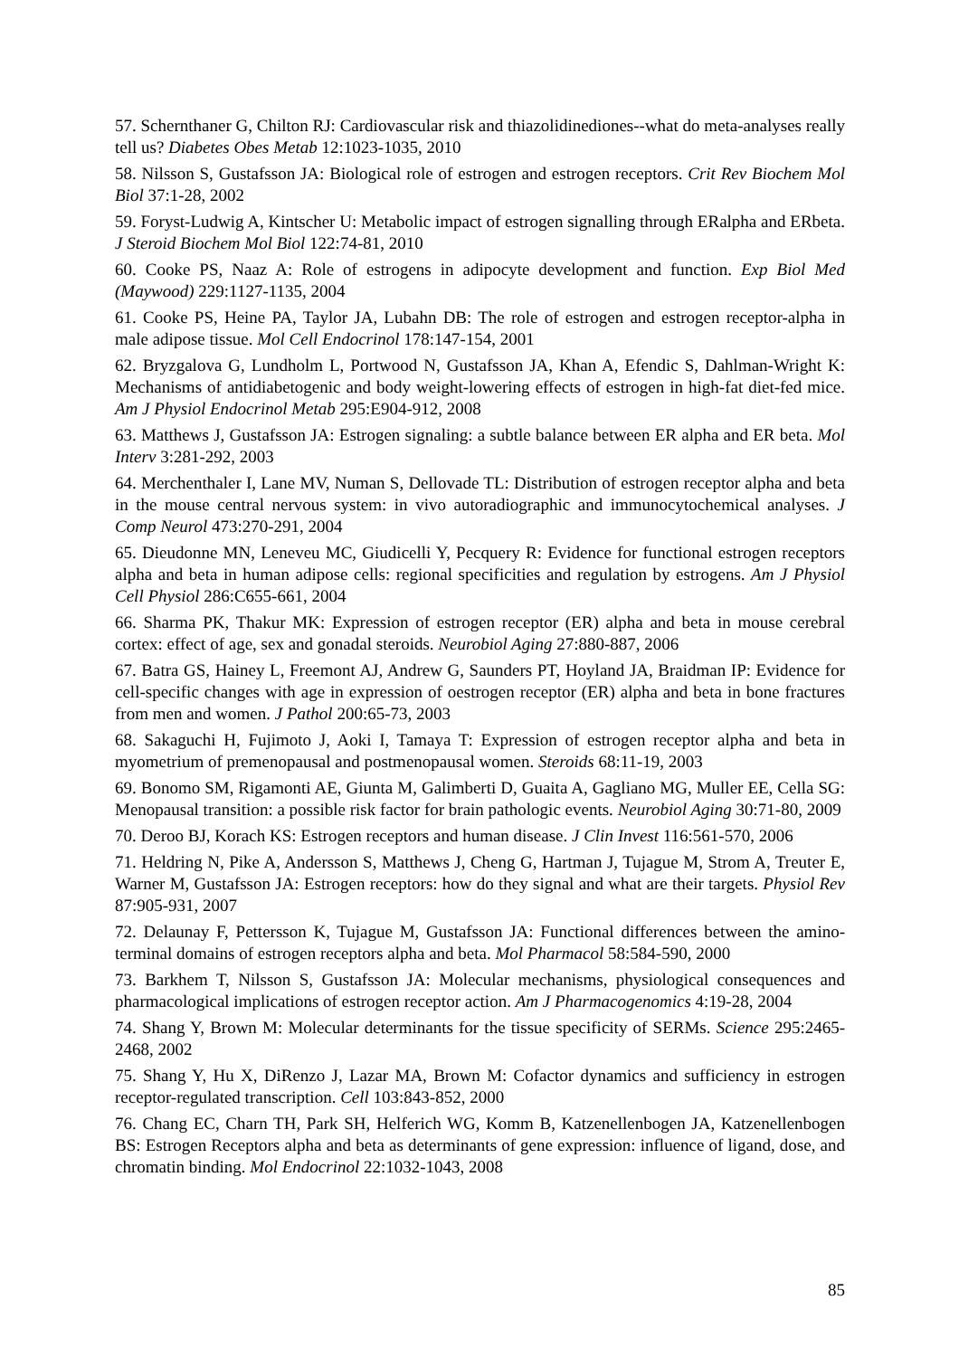57. Schernthaner G, Chilton RJ: Cardiovascular risk and thiazolidinediones--what do meta-analyses really tell us? Diabetes Obes Metab 12:1023-1035, 2010
58. Nilsson S, Gustafsson JA: Biological role of estrogen and estrogen receptors. Crit Rev Biochem Mol Biol 37:1-28, 2002
59. Foryst-Ludwig A, Kintscher U: Metabolic impact of estrogen signalling through ERalpha and ERbeta. J Steroid Biochem Mol Biol 122:74-81, 2010
60. Cooke PS, Naaz A: Role of estrogens in adipocyte development and function. Exp Biol Med (Maywood) 229:1127-1135, 2004
61. Cooke PS, Heine PA, Taylor JA, Lubahn DB: The role of estrogen and estrogen receptor-alpha in male adipose tissue. Mol Cell Endocrinol 178:147-154, 2001
62. Bryzgalova G, Lundholm L, Portwood N, Gustafsson JA, Khan A, Efendic S, Dahlman-Wright K: Mechanisms of antidiabetogenic and body weight-lowering effects of estrogen in high-fat diet-fed mice. Am J Physiol Endocrinol Metab 295:E904-912, 2008
63. Matthews J, Gustafsson JA: Estrogen signaling: a subtle balance between ER alpha and ER beta. Mol Interv 3:281-292, 2003
64. Merchenthaler I, Lane MV, Numan S, Dellovade TL: Distribution of estrogen receptor alpha and beta in the mouse central nervous system: in vivo autoradiographic and immunocytochemical analyses. J Comp Neurol 473:270-291, 2004
65. Dieudonne MN, Leneveu MC, Giudicelli Y, Pecquery R: Evidence for functional estrogen receptors alpha and beta in human adipose cells: regional specificities and regulation by estrogens. Am J Physiol Cell Physiol 286:C655-661, 2004
66. Sharma PK, Thakur MK: Expression of estrogen receptor (ER) alpha and beta in mouse cerebral cortex: effect of age, sex and gonadal steroids. Neurobiol Aging 27:880-887, 2006
67. Batra GS, Hainey L, Freemont AJ, Andrew G, Saunders PT, Hoyland JA, Braidman IP: Evidence for cell-specific changes with age in expression of oestrogen receptor (ER) alpha and beta in bone fractures from men and women. J Pathol 200:65-73, 2003
68. Sakaguchi H, Fujimoto J, Aoki I, Tamaya T: Expression of estrogen receptor alpha and beta in myometrium of premenopausal and postmenopausal women. Steroids 68:11-19, 2003
69. Bonomo SM, Rigamonti AE, Giunta M, Galimberti D, Guaita A, Gagliano MG, Muller EE, Cella SG: Menopausal transition: a possible risk factor for brain pathologic events. Neurobiol Aging 30:71-80, 2009
70. Deroo BJ, Korach KS: Estrogen receptors and human disease. J Clin Invest 116:561-570, 2006
71. Heldring N, Pike A, Andersson S, Matthews J, Cheng G, Hartman J, Tujague M, Strom A, Treuter E, Warner M, Gustafsson JA: Estrogen receptors: how do they signal and what are their targets. Physiol Rev 87:905-931, 2007
72. Delaunay F, Pettersson K, Tujague M, Gustafsson JA: Functional differences between the amino-terminal domains of estrogen receptors alpha and beta. Mol Pharmacol 58:584-590, 2000
73. Barkhem T, Nilsson S, Gustafsson JA: Molecular mechanisms, physiological consequences and pharmacological implications of estrogen receptor action. Am J Pharmacogenomics 4:19-28, 2004
74. Shang Y, Brown M: Molecular determinants for the tissue specificity of SERMs. Science 295:2465-2468, 2002
75. Shang Y, Hu X, DiRenzo J, Lazar MA, Brown M: Cofactor dynamics and sufficiency in estrogen receptor-regulated transcription. Cell 103:843-852, 2000
76. Chang EC, Charn TH, Park SH, Helferich WG, Komm B, Katzenellenbogen JA, Katzenellenbogen BS: Estrogen Receptors alpha and beta as determinants of gene expression: influence of ligand, dose, and chromatin binding. Mol Endocrinol 22:1032-1043, 2008
85